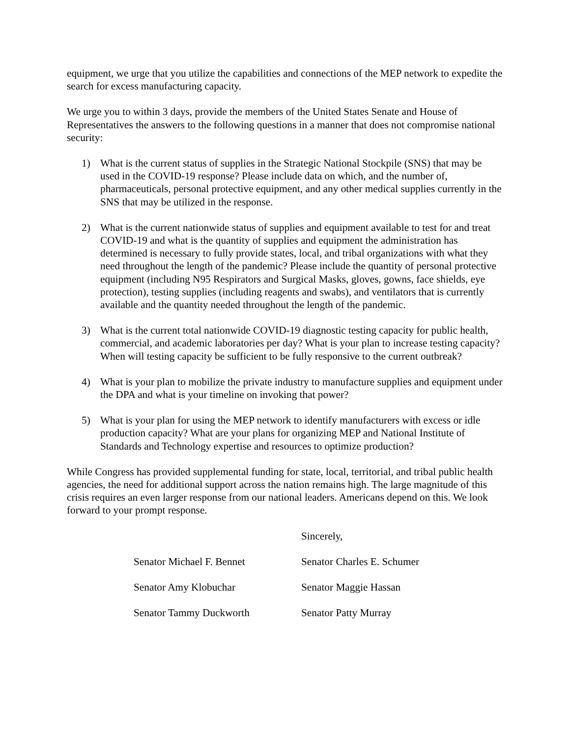equipment, we urge that you utilize the capabilities and connections of the MEP network to expedite the search for excess manufacturing capacity.
We urge you to within 3 days, provide the members of the United States Senate and House of Representatives the answers to the following questions in a manner that does not compromise national security:
1) What is the current status of supplies in the Strategic National Stockpile (SNS) that may be used in the COVID-19 response? Please include data on which, and the number of, pharmaceuticals, personal protective equipment, and any other medical supplies currently in the SNS that may be utilized in the response.
2) What is the current nationwide status of supplies and equipment available to test for and treat COVID-19 and what is the quantity of supplies and equipment the administration has determined is necessary to fully provide states, local, and tribal organizations with what they need throughout the length of the pandemic? Please include the quantity of personal protective equipment (including N95 Respirators and Surgical Masks, gloves, gowns, face shields, eye protection), testing supplies (including reagents and swabs), and ventilators that is currently available and the quantity needed throughout the length of the pandemic.
3) What is the current total nationwide COVID-19 diagnostic testing capacity for public health, commercial, and academic laboratories per day? What is your plan to increase testing capacity? When will testing capacity be sufficient to be fully responsive to the current outbreak?
4) What is your plan to mobilize the private industry to manufacture supplies and equipment under the DPA and what is your timeline on invoking that power?
5) What is your plan for using the MEP network to identify manufacturers with excess or idle production capacity? What are your plans for organizing MEP and National Institute of Standards and Technology expertise and resources to optimize production?
While Congress has provided supplemental funding for state, local, territorial, and tribal public health agencies, the need for additional support across the nation remains high. The large magnitude of this crisis requires an even larger response from our national leaders. Americans depend on this. We look forward to your prompt response.
Sincerely,
Senator Michael F. Bennet Senator Charles E. Schumer
Senator Amy Klobuchar Senator Maggie Hassan
Senator Tammy Duckworth Senator Patty Murray